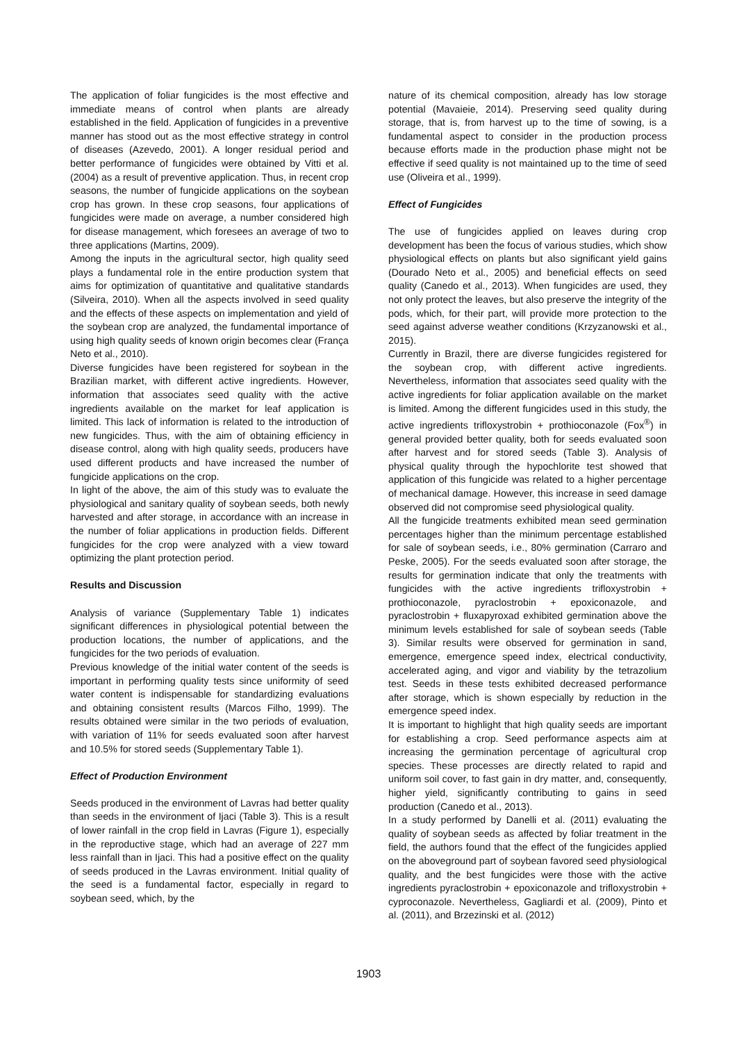The application of foliar fungicides is the most effective and immediate means of control when plants are already established in the field. Application of fungicides in a preventive manner has stood out as the most effective strategy in control of diseases (Azevedo, 2001). A longer residual period and better performance of fungicides were obtained by Vitti et al. (2004) as a result of preventive application. Thus, in recent crop seasons, the number of fungicide applications on the soybean crop has grown. In these crop seasons, four applications of fungicides were made on average, a number considered high for disease management, which foresees an average of two to three applications (Martins, 2009).
Among the inputs in the agricultural sector, high quality seed plays a fundamental role in the entire production system that aims for optimization of quantitative and qualitative standards (Silveira, 2010). When all the aspects involved in seed quality and the effects of these aspects on implementation and yield of the soybean crop are analyzed, the fundamental importance of using high quality seeds of known origin becomes clear (França Neto et al., 2010).
Diverse fungicides have been registered for soybean in the Brazilian market, with different active ingredients. However, information that associates seed quality with the active ingredients available on the market for leaf application is limited. This lack of information is related to the introduction of new fungicides. Thus, with the aim of obtaining efficiency in disease control, along with high quality seeds, producers have used different products and have increased the number of fungicide applications on the crop.
In light of the above, the aim of this study was to evaluate the physiological and sanitary quality of soybean seeds, both newly harvested and after storage, in accordance with an increase in the number of foliar applications in production fields. Different fungicides for the crop were analyzed with a view toward optimizing the plant protection period.
Results and Discussion
Analysis of variance (Supplementary Table 1) indicates significant differences in physiological potential between the production locations, the number of applications, and the fungicides for the two periods of evaluation.
Previous knowledge of the initial water content of the seeds is important in performing quality tests since uniformity of seed water content is indispensable for standardizing evaluations and obtaining consistent results (Marcos Filho, 1999). The results obtained were similar in the two periods of evaluation, with variation of 11% for seeds evaluated soon after harvest and 10.5% for stored seeds (Supplementary Table 1).
Effect of Production Environment
Seeds produced in the environment of Lavras had better quality than seeds in the environment of Ijaci (Table 3). This is a result of lower rainfall in the crop field in Lavras (Figure 1), especially in the reproductive stage, which had an average of 227 mm less rainfall than in Ijaci. This had a positive effect on the quality of seeds produced in the Lavras environment. Initial quality of the seed is a fundamental factor, especially in regard to soybean seed, which, by the
nature of its chemical composition, already has low storage potential (Mavaieie, 2014). Preserving seed quality during storage, that is, from harvest up to the time of sowing, is a fundamental aspect to consider in the production process because efforts made in the production phase might not be effective if seed quality is not maintained up to the time of seed use (Oliveira et al., 1999).
Effect of Fungicides
The use of fungicides applied on leaves during crop development has been the focus of various studies, which show physiological effects on plants but also significant yield gains (Dourado Neto et al., 2005) and beneficial effects on seed quality (Canedo et al., 2013). When fungicides are used, they not only protect the leaves, but also preserve the integrity of the pods, which, for their part, will provide more protection to the seed against adverse weather conditions (Krzyzanowski et al., 2015).
Currently in Brazil, there are diverse fungicides registered for the soybean crop, with different active ingredients. Nevertheless, information that associates seed quality with the active ingredients for foliar application available on the market is limited. Among the different fungicides used in this study, the active ingredients trifloxystrobin + prothioconazole (Fox<sup>®</sup>) in general provided better quality, both for seeds evaluated soon after harvest and for stored seeds (Table 3). Analysis of physical quality through the hypochlorite test showed that application of this fungicide was related to a higher percentage of mechanical damage. However, this increase in seed damage observed did not compromise seed physiological quality.
All the fungicide treatments exhibited mean seed germination percentages higher than the minimum percentage established for sale of soybean seeds, i.e., 80% germination (Carraro and Peske, 2005). For the seeds evaluated soon after storage, the results for germination indicate that only the treatments with fungicides with the active ingredients trifloxystrobin + prothioconazole, pyraclostrobin + epoxiconazole, and pyraclostrobin + fluxapyroxad exhibited germination above the minimum levels established for sale of soybean seeds (Table 3). Similar results were observed for germination in sand, emergence, emergence speed index, electrical conductivity, accelerated aging, and vigor and viability by the tetrazolium test. Seeds in these tests exhibited decreased performance after storage, which is shown especially by reduction in the emergence speed index.
It is important to highlight that high quality seeds are important for establishing a crop. Seed performance aspects aim at increasing the germination percentage of agricultural crop species. These processes are directly related to rapid and uniform soil cover, to fast gain in dry matter, and, consequently, higher yield, significantly contributing to gains in seed production (Canedo et al., 2013).
In a study performed by Danelli et al. (2011) evaluating the quality of soybean seeds as affected by foliar treatment in the field, the authors found that the effect of the fungicides applied on the aboveground part of soybean favored seed physiological quality, and the best fungicides were those with the active ingredients pyraclostrobin + epoxiconazole and trifloxystrobin + cyproconazole. Nevertheless, Gagliardi et al. (2009), Pinto et al. (2011), and Brzezinski et al. (2012)
1903